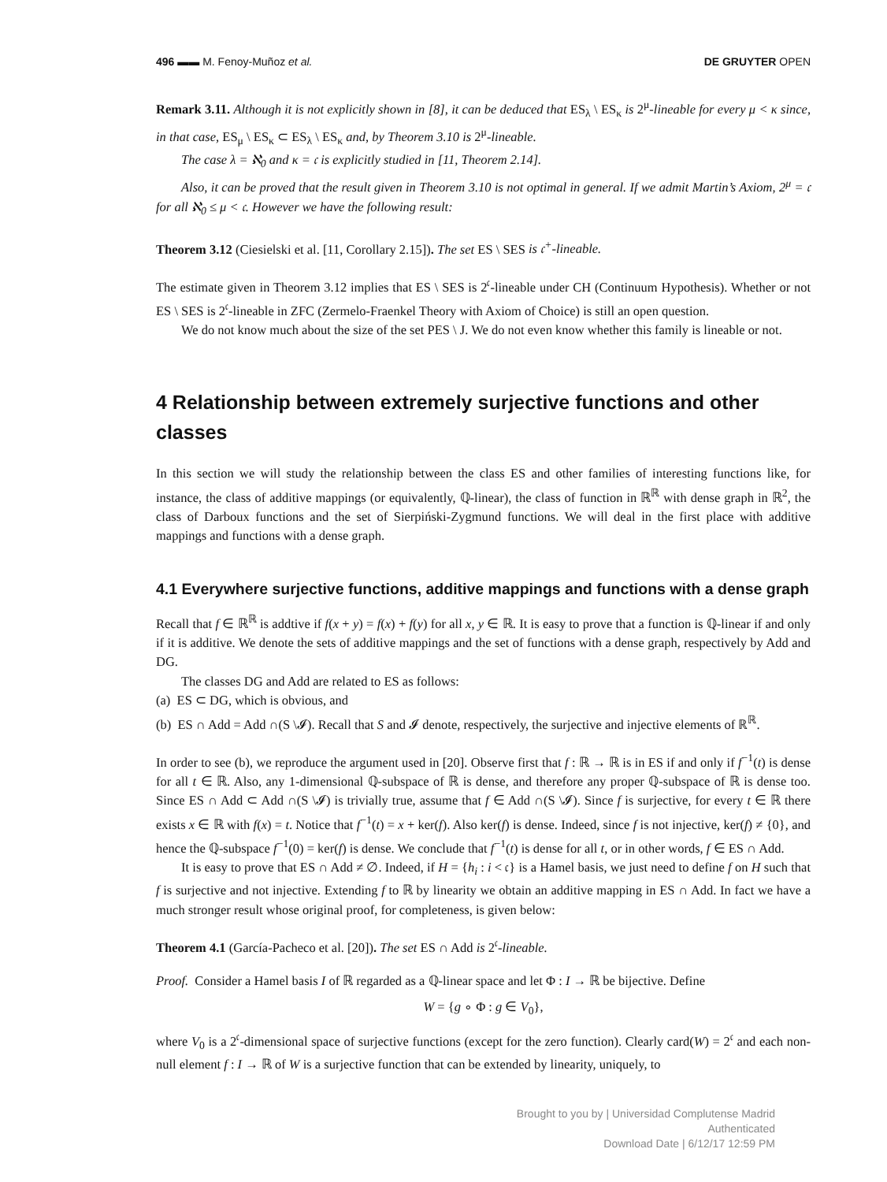496 ▬▬ M. Fenoy-Muñoz et al. DE GRUYTER OPEN
Remark 3.11. Although it is not explicitly shown in [8], it can be deduced that ES<sub>λ</sub> \ ES<sub>κ</sub> is 2<sup>μ</sup>-lineable for every μ < κ since, in that case, ES<sub>μ</sub> \ ES<sub>κ</sub> ⊂ ES<sub>λ</sub> \ ES<sub>κ</sub> and, by Theorem 3.10 is 2<sup>μ</sup>-lineable.
The case λ = ℵ<sub>0</sub> and κ = 𝔠 is explicitly studied in [11, Theorem 2.14].
Also, it can be proved that the result given in Theorem 3.10 is not optimal in general. If we admit Martin’s Axiom, 2<sup>μ</sup> = 𝔠 for all ℵ<sub>0</sub> ≤ μ < 𝔠. However we have the following result:
Theorem 3.12 (Ciesielski et al. [11, Corollary 2.15]). The set ES \ SES is 𝔠<sup>+</sup>-lineable.
The estimate given in Theorem 3.12 implies that ES \ SES is 2<sup>𝔠</sup>-lineable under CH (Continuum Hypothesis). Whether or not ES \ SES is 2<sup>𝔠</sup>-lineable in ZFC (Zermelo-Fraenkel Theory with Axiom of Choice) is still an open question.
We do not know much about the size of the set PES \ J. We do not even know whether this family is lineable or not.
4 Relationship between extremely surjective functions and other classes
In this section we will study the relationship between the class ES and other families of interesting functions like, for instance, the class of additive mappings (or equivalently, ℚ-linear), the class of function in ℝ<sup>ℝ</sup> with dense graph in ℝ<sup>2</sup>, the class of Darboux functions and the set of Sierpiński-Zygmund functions. We will deal in the first place with additive mappings and functions with a dense graph.
4.1 Everywhere surjective functions, additive mappings and functions with a dense graph
Recall that f ∈ ℝ<sup>ℝ</sup> is addtive if f(x + y) = f(x) + f(y) for all x, y ∈ ℝ. It is easy to prove that a function is ℚ-linear if and only if it is additive. We denote the sets of additive mappings and the set of functions with a dense graph, respectively by Add and DG.
The classes DG and Add are related to ES as follows:
(a) ES ⊂ DG, which is obvious, and
(b) ES ∩ Add = Add ∩(S \𝓘). Recall that S and 𝓘 denote, respectively, the surjective and injective elements of ℝ<sup>ℝ</sup>.
In order to see (b), we reproduce the argument used in [20]. Observe first that f : ℝ → ℝ is in ES if and only if f<sup>−1</sup>(t) is dense for all t ∈ ℝ. Also, any 1-dimensional ℚ-subspace of ℝ is dense, and therefore any proper ℚ-subspace of ℝ is dense too. Since ES ∩ Add ⊂ Add ∩(S \𝓘) is trivially true, assume that f ∈ Add ∩(S \𝓘). Since f is surjective, for every t ∈ ℝ there exists x ∈ ℝ with f(x) = t. Notice that f<sup>−1</sup>(t) = x + ker(f). Also ker(f) is dense. Indeed, since f is not injective, ker(f) ≠ {0}, and hence the ℚ-subspace f<sup>−1</sup>(0) = ker(f) is dense. We conclude that f<sup>−1</sup>(t) is dense for all t, or in other words, f ∈ ES ∩ Add.
It is easy to prove that ES ∩ Add ≠ ∅. Indeed, if H = {h<sub>i</sub> : i < 𝔠} is a Hamel basis, we just need to define f on H such that f is surjective and not injective. Extending f to ℝ by linearity we obtain an additive mapping in ES ∩ Add. In fact we have a much stronger result whose original proof, for completeness, is given below:
Theorem 4.1 (García-Pacheco et al. [20]). The set ES ∩ Add is 2<sup>𝔠</sup>-lineable.
Proof. Consider a Hamel basis I of ℝ regarded as a ℚ-linear space and let Φ : I → ℝ be bijective. Define
W = {g ∘ Φ : g ∈ V<sub>0</sub>},
where V<sub>0</sub> is a 2<sup>𝔠</sup>-dimensional space of surjective functions (except for the zero function). Clearly card(W) = 2<sup>𝔠</sup> and each non-null element f : I → ℝ of W is a surjective function that can be extended by linearity, uniquely, to
Brought to you by | Universidad Complutense Madrid
Authenticated
Download Date | 6/12/17 12:59 PM